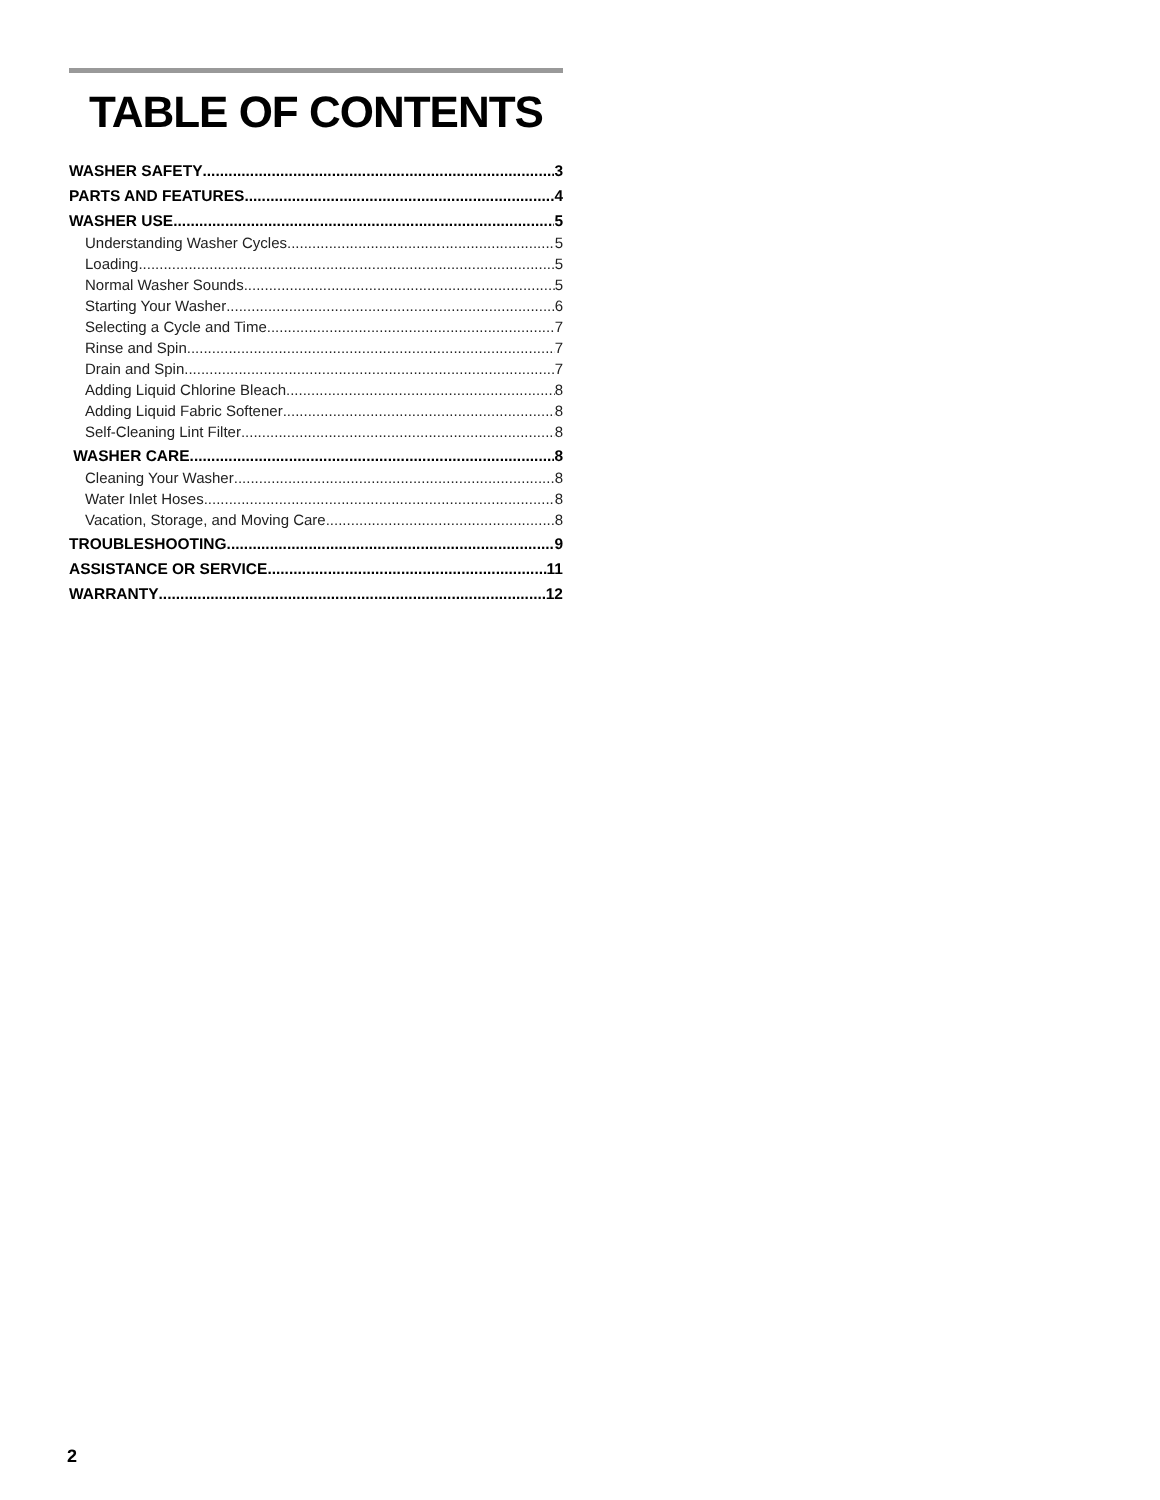TABLE OF CONTENTS
WASHER SAFETY 3
PARTS AND FEATURES 4
WASHER USE 5
Understanding Washer Cycles 5
Loading 5
Normal Washer Sounds 5
Starting Your Washer 6
Selecting a Cycle and Time 7
Rinse and Spin 7
Drain and Spin 7
Adding Liquid Chlorine Bleach 8
Adding Liquid Fabric Softener 8
Self-Cleaning Lint Filter 8
WASHER CARE 8
Cleaning Your Washer 8
Water Inlet Hoses 8
Vacation, Storage, and Moving Care 8
TROUBLESHOOTING 9
ASSISTANCE OR SERVICE 11
WARRANTY 12
2